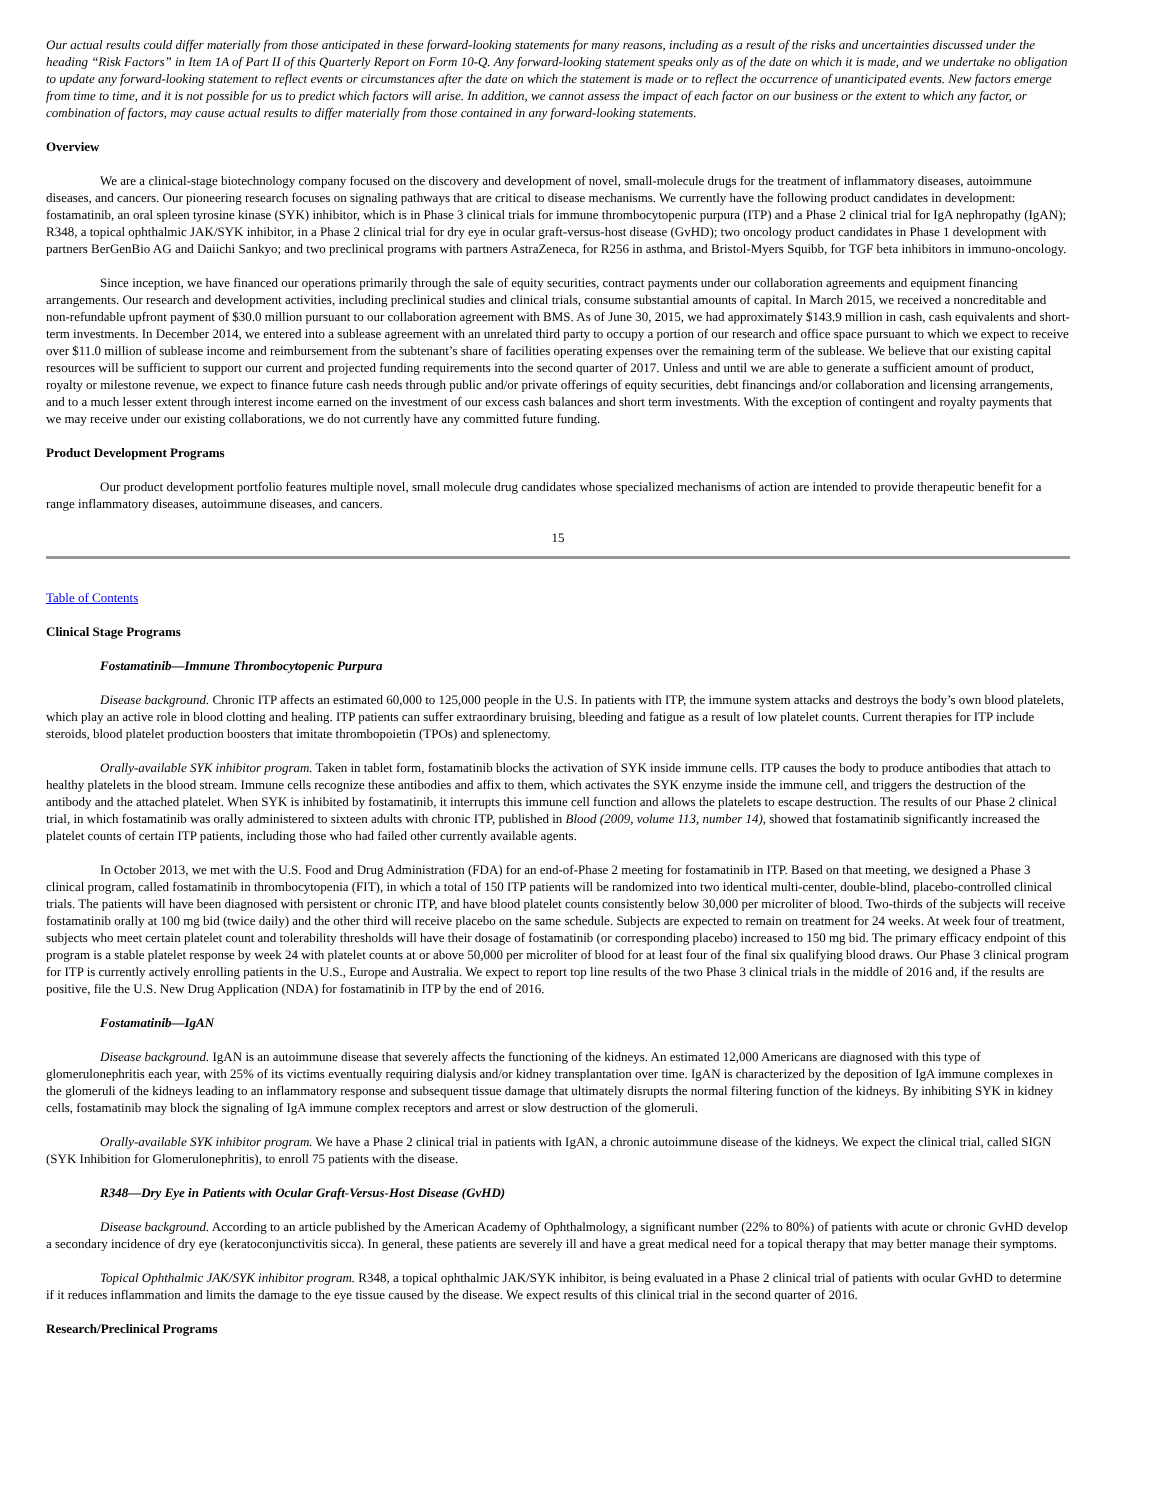Our actual results could differ materially from those anticipated in these forward-looking statements for many reasons, including as a result of the risks and uncertainties discussed under the heading “Risk Factors” in Item 1A of Part II of this Quarterly Report on Form 10-Q. Any forward-looking statement speaks only as of the date on which it is made, and we undertake no obligation to update any forward-looking statement to reflect events or circumstances after the date on which the statement is made or to reflect the occurrence of unanticipated events. New factors emerge from time to time, and it is not possible for us to predict which factors will arise. In addition, we cannot assess the impact of each factor on our business or the extent to which any factor, or combination of factors, may cause actual results to differ materially from those contained in any forward-looking statements.
Overview
We are a clinical-stage biotechnology company focused on the discovery and development of novel, small-molecule drugs for the treatment of inflammatory diseases, autoimmune diseases, and cancers. Our pioneering research focuses on signaling pathways that are critical to disease mechanisms. We currently have the following product candidates in development: fostamatinib, an oral spleen tyrosine kinase (SYK) inhibitor, which is in Phase 3 clinical trials for immune thrombocytopenic purpura (ITP) and a Phase 2 clinical trial for IgA nephropathy (IgAN); R348, a topical ophthalmic JAK/SYK inhibitor, in a Phase 2 clinical trial for dry eye in ocular graft-versus-host disease (GvHD); two oncology product candidates in Phase 1 development with partners BerGenBio AG and Daiichi Sankyo; and two preclinical programs with partners AstraZeneca, for R256 in asthma, and Bristol-Myers Squibb, for TGF beta inhibitors in immuno-oncology.
Since inception, we have financed our operations primarily through the sale of equity securities, contract payments under our collaboration agreements and equipment financing arrangements. Our research and development activities, including preclinical studies and clinical trials, consume substantial amounts of capital. In March 2015, we received a noncreditable and non-refundable upfront payment of $30.0 million pursuant to our collaboration agreement with BMS. As of June 30, 2015, we had approximately $143.9 million in cash, cash equivalents and short-term investments. In December 2014, we entered into a sublease agreement with an unrelated third party to occupy a portion of our research and office space pursuant to which we expect to receive over $11.0 million of sublease income and reimbursement from the subtenant’s share of facilities operating expenses over the remaining term of the sublease. We believe that our existing capital resources will be sufficient to support our current and projected funding requirements into the second quarter of 2017. Unless and until we are able to generate a sufficient amount of product, royalty or milestone revenue, we expect to finance future cash needs through public and/or private offerings of equity securities, debt financings and/or collaboration and licensing arrangements, and to a much lesser extent through interest income earned on the investment of our excess cash balances and short term investments. With the exception of contingent and royalty payments that we may receive under our existing collaborations, we do not currently have any committed future funding.
Product Development Programs
Our product development portfolio features multiple novel, small molecule drug candidates whose specialized mechanisms of action are intended to provide therapeutic benefit for a range inflammatory diseases, autoimmune diseases, and cancers.
15
Table of Contents
Clinical Stage Programs
Fostamatinib—Immune Thrombocytopenic Purpura
Disease background. Chronic ITP affects an estimated 60,000 to 125,000 people in the U.S. In patients with ITP, the immune system attacks and destroys the body’s own blood platelets, which play an active role in blood clotting and healing. ITP patients can suffer extraordinary bruising, bleeding and fatigue as a result of low platelet counts. Current therapies for ITP include steroids, blood platelet production boosters that imitate thrombopoietin (TPOs) and splenectomy.
Orally-available SYK inhibitor program. Taken in tablet form, fostamatinib blocks the activation of SYK inside immune cells. ITP causes the body to produce antibodies that attach to healthy platelets in the blood stream. Immune cells recognize these antibodies and affix to them, which activates the SYK enzyme inside the immune cell, and triggers the destruction of the antibody and the attached platelet. When SYK is inhibited by fostamatinib, it interrupts this immune cell function and allows the platelets to escape destruction. The results of our Phase 2 clinical trial, in which fostamatinib was orally administered to sixteen adults with chronic ITP, published in Blood (2009, volume 113, number 14), showed that fostamatinib significantly increased the platelet counts of certain ITP patients, including those who had failed other currently available agents.
In October 2013, we met with the U.S. Food and Drug Administration (FDA) for an end-of-Phase 2 meeting for fostamatinib in ITP. Based on that meeting, we designed a Phase 3 clinical program, called fostamatinib in thrombocytopenia (FIT), in which a total of 150 ITP patients will be randomized into two identical multi-center, double-blind, placebo-controlled clinical trials. The patients will have been diagnosed with persistent or chronic ITP, and have blood platelet counts consistently below 30,000 per microliter of blood. Two-thirds of the subjects will receive fostamatinib orally at 100 mg bid (twice daily) and the other third will receive placebo on the same schedule. Subjects are expected to remain on treatment for 24 weeks. At week four of treatment, subjects who meet certain platelet count and tolerability thresholds will have their dosage of fostamatinib (or corresponding placebo) increased to 150 mg bid. The primary efficacy endpoint of this program is a stable platelet response by week 24 with platelet counts at or above 50,000 per microliter of blood for at least four of the final six qualifying blood draws. Our Phase 3 clinical program for ITP is currently actively enrolling patients in the U.S., Europe and Australia. We expect to report top line results of the two Phase 3 clinical trials in the middle of 2016 and, if the results are positive, file the U.S. New Drug Application (NDA) for fostamatinib in ITP by the end of 2016.
Fostamatinib—IgAN
Disease background. IgAN is an autoimmune disease that severely affects the functioning of the kidneys. An estimated 12,000 Americans are diagnosed with this type of glomerulonephritis each year, with 25% of its victims eventually requiring dialysis and/or kidney transplantation over time. IgAN is characterized by the deposition of IgA immune complexes in the glomeruli of the kidneys leading to an inflammatory response and subsequent tissue damage that ultimately disrupts the normal filtering function of the kidneys. By inhibiting SYK in kidney cells, fostamatinib may block the signaling of IgA immune complex receptors and arrest or slow destruction of the glomeruli.
Orally-available SYK inhibitor program. We have a Phase 2 clinical trial in patients with IgAN, a chronic autoimmune disease of the kidneys. We expect the clinical trial, called SIGN (SYK Inhibition for Glomerulonephritis), to enroll 75 patients with the disease.
R348—Dry Eye in Patients with Ocular Graft-Versus-Host Disease (GvHD)
Disease background. According to an article published by the American Academy of Ophthalmology, a significant number (22% to 80%) of patients with acute or chronic GvHD develop a secondary incidence of dry eye (keratoconjunctivitis sicca). In general, these patients are severely ill and have a great medical need for a topical therapy that may better manage their symptoms.
Topical Ophthalmic JAK/SYK inhibitor program. R348, a topical ophthalmic JAK/SYK inhibitor, is being evaluated in a Phase 2 clinical trial of patients with ocular GvHD to determine if it reduces inflammation and limits the damage to the eye tissue caused by the disease. We expect results of this clinical trial in the second quarter of 2016.
Research/Preclinical Programs